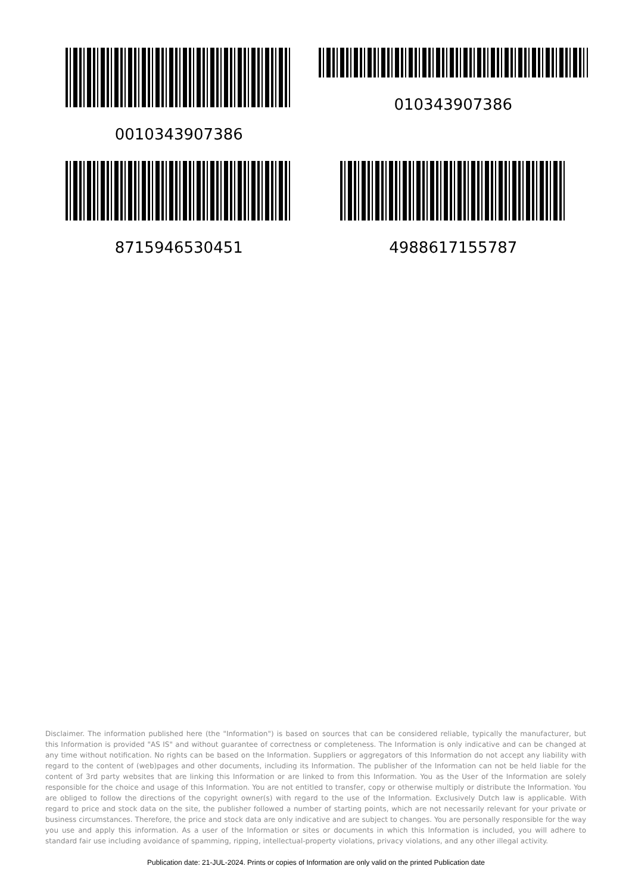0010343907386
010343907386
8715946530451
4988617155787
Disclaimer. The information published here (the "Information") is based on sources that can be considered reliable, typically the manufacturer, but this Information is provided "AS IS" and without guarantee of correctness or completeness. The Information is only indicative and can be changed at any time without notification. No rights can be based on the Information. Suppliers or aggregators of this Information do not accept any liability with regard to the content of (web)pages and other documents, including its Information. The publisher of the Information can not be held liable for the content of 3rd party websites that are linking this Information or are linked to from this Information. You as the User of the Information are solely responsible for the choice and usage of this Information. You are not entitled to transfer, copy or otherwise multiply or distribute the Information. You are obliged to follow the directions of the copyright owner(s) with regard to the use of the Information. Exclusively Dutch law is applicable. With regard to price and stock data on the site, the publisher followed a number of starting points, which are not necessarily relevant for your private or business circumstances. Therefore, the price and stock data are only indicative and are subject to changes. You are personally responsible for the way you use and apply this information. As a user of the Information or sites or documents in which this Information is included, you will adhere to standard fair use including avoidance of spamming, ripping, intellectual-property violations, privacy violations, and any other illegal activity.
Publication date: 21-JUL-2024. Prints or copies of Information are only valid on the printed Publication date